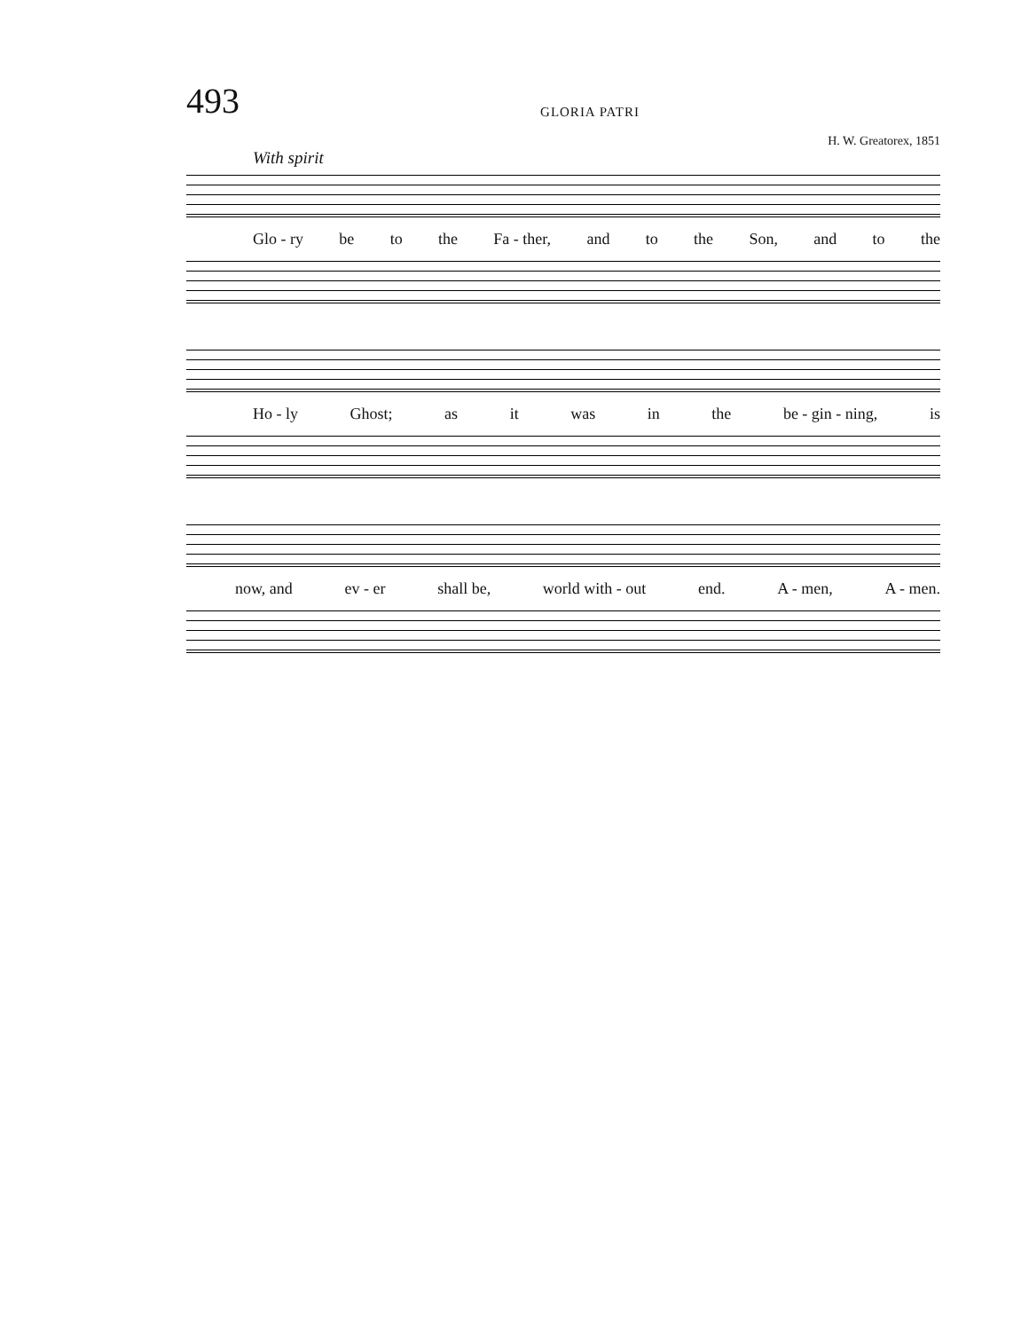493
GLORIA PATRI
H. W. Greatorex, 1851
With spirit
Glo - ry be to the Fa - ther, and to the Son, and to the
Ho - ly Ghost; as it was in the be - gin - ning, is
now, and ev - er shall be, world with - out end. A - men, A - men.